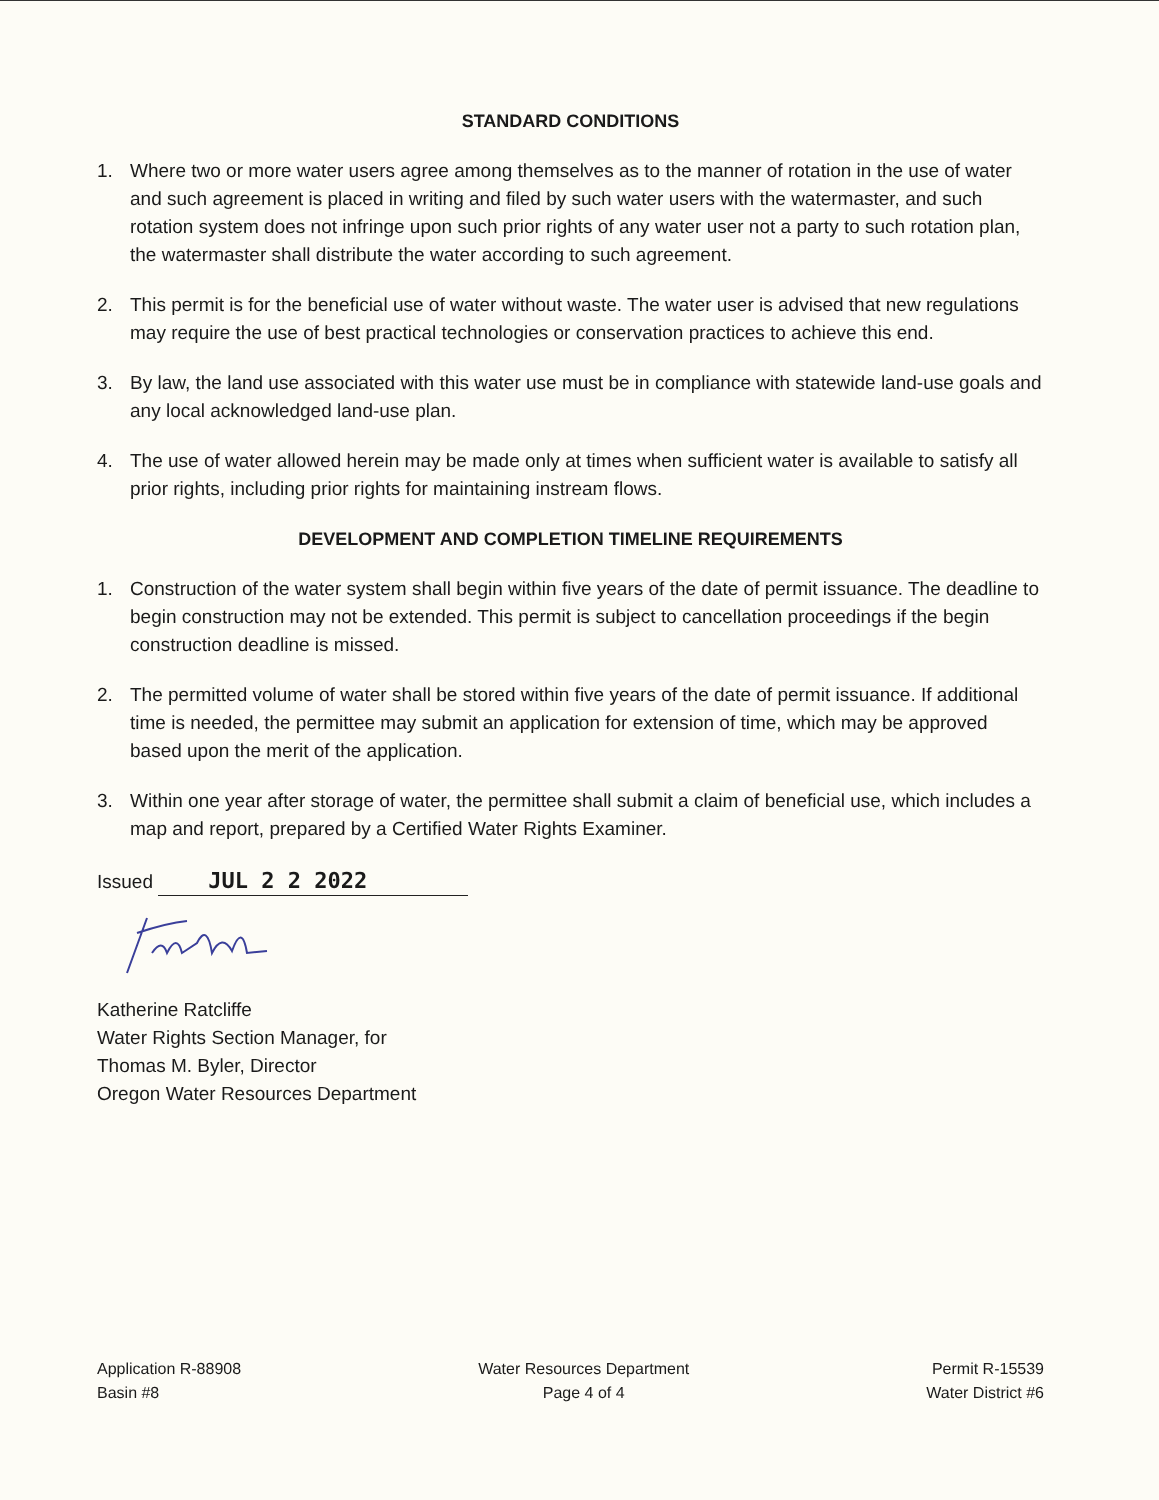STANDARD CONDITIONS
1. Where two or more water users agree among themselves as to the manner of rotation in the use of water and such agreement is placed in writing and filed by such water users with the watermaster, and such rotation system does not infringe upon such prior rights of any water user not a party to such rotation plan, the watermaster shall distribute the water according to such agreement.
2. This permit is for the beneficial use of water without waste. The water user is advised that new regulations may require the use of best practical technologies or conservation practices to achieve this end.
3. By law, the land use associated with this water use must be in compliance with statewide land-use goals and any local acknowledged land-use plan.
4. The use of water allowed herein may be made only at times when sufficient water is available to satisfy all prior rights, including prior rights for maintaining instream flows.
DEVELOPMENT AND COMPLETION TIMELINE REQUIREMENTS
1. Construction of the water system shall begin within five years of the date of permit issuance. The deadline to begin construction may not be extended. This permit is subject to cancellation proceedings if the begin construction deadline is missed.
2. The permitted volume of water shall be stored within five years of the date of permit issuance. If additional time is needed, the permittee may submit an application for extension of time, which may be approved based upon the merit of the application.
3. Within one year after storage of water, the permittee shall submit a claim of beneficial use, which includes a map and report, prepared by a Certified Water Rights Examiner.
Issued JUL 2 2 2022
Katherine Ratcliffe
Water Rights Section Manager, for
Thomas M. Byler, Director
Oregon Water Resources Department
Application R-88908
Basin #8
Water Resources Department
Page 4 of 4
Permit R-15539
Water District #6